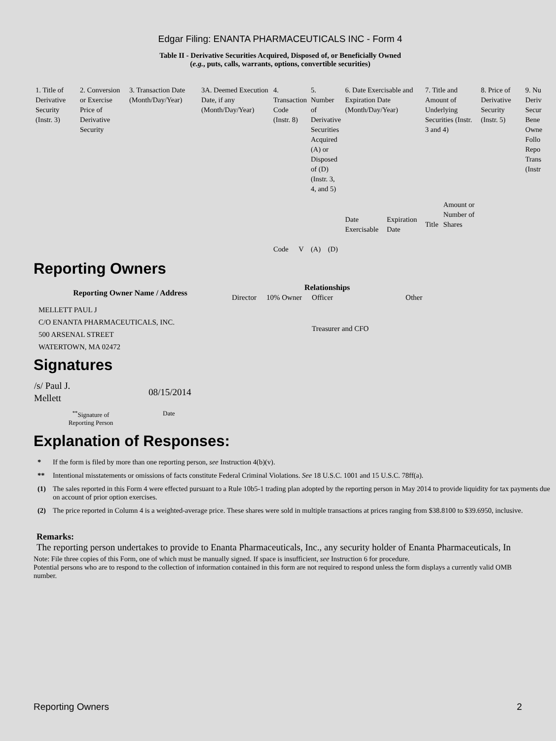Edgar Filing: ENANTA PHARMACEUTICALS INC - Form 4
Table II - Derivative Securities Acquired, Disposed of, or Beneficially Owned
(e.g., puts, calls, warrants, options, convertible securities)
| 1. Title of Derivative Security (Instr. 3) | 2. Conversion or Exercise Price of Derivative Security | 3. Transaction Date (Month/Day/Year) | 3A. Deemed Execution Date, if any (Month/Day/Year) | 4. Transaction Code (Instr. 8) | | 5. Number of Derivative Securities Acquired (A) or Disposed of (D) (Instr. 3, 4, and 5) | | 6. Date Exercisable and Expiration Date (Month/Day/Year) | | 7. Title and Amount of Underlying Securities (Instr. 3 and 4) | | 8. Price of Derivative Security (Instr. 5) | 9. Nu Deriv Secur Bene Owne Follo Repo Trans (Instr |
| | | | | Code | V | (A) | (D) | Date Exercisable | Expiration Date | Title | Amount or Number of Shares | | |
Reporting Owners
| Reporting Owner Name / Address | Relationships | | | |
| --- | --- | --- | --- | --- |
| | Director | 10% Owner | Officer | Other |
| MELLETT PAUL J C/O ENANTA PHARMACEUTICALS, INC. 500 ARSENAL STREET WATERTOWN, MA 02472 | | | Treasurer and CFO | |
Signatures
| /s/ Paul J. Mellett | 08/15/2014 |
| <sup>**</sup> Signature of Reporting Person | Date |
Explanation of Responses:
| * | If the form is filed by more than one reporting person, see Instruction 4(b)(v). |
| ** | Intentional misstatements or omissions of facts constitute Federal Criminal Violations. See 18 U.S.C. 1001 and 15 U.S.C. 78ff(a). |
| (1) | The sales reported in this Form 4 were effected pursuant to a Rule 10b5-1 trading plan adopted by the reporting person in May 2014 to provide liquidity for tax payments due on account of prior option exercises. |
| (2) | The price reported in Column 4 is a weighted-average price. These shares were sold in multiple transactions at prices ranging from $38.8100 to $39.6950, inclusive. |
Remarks:
The reporting person undertakes to provide to Enanta Pharmaceuticals, Inc., any security holder of Enanta Pharmaceuticals, In
Note: File three copies of this Form, one of which must be manually signed. If space is insufficient, see Instruction 6 for procedure.
Potential persons who are to respond to the collection of information contained in this form are not required to respond unless the form displays a currently valid OMB number.
Reporting Owners 2